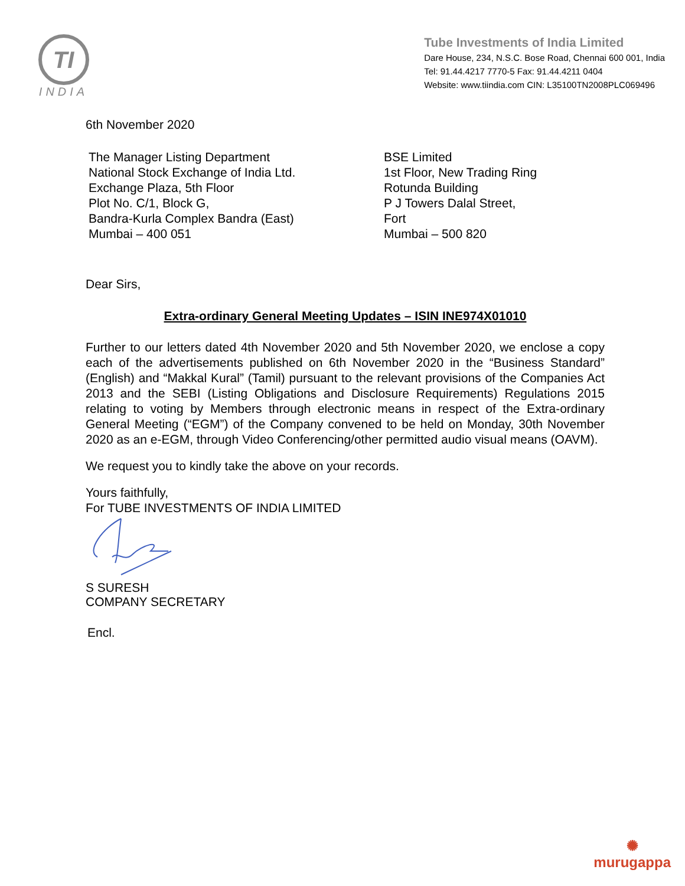TI
INDIA
Tube Investments of India Limited
Dare House, 234, N.S.C. Bose Road, Chennai 600 001, India
Tel: 91.44.4217 7770-5 Fax: 91.44.4211 0404
Website: www.tiindia.com CIN: L35100TN2008PLC069496
6th November 2020
The Manager Listing Department
National Stock Exchange of India Ltd.
Exchange Plaza, 5th Floor
Plot No. C/1, Block G,
Bandra-Kurla Complex Bandra (East)
Mumbai – 400 051
BSE Limited
1st Floor, New Trading Ring
Rotunda Building
P J Towers Dalal Street,
Fort
Mumbai – 500 820
Dear Sirs,
Extra-ordinary General Meeting Updates – ISIN INE974X01010
Further to our letters dated 4th November 2020 and 5th November 2020, we enclose a copy each of the advertisements published on 6th November 2020 in the “Business Standard” (English) and “Makkal Kural” (Tamil) pursuant to the relevant provisions of the Companies Act 2013 and the SEBI (Listing Obligations and Disclosure Requirements) Regulations 2015 relating to voting by Members through electronic means in respect of the Extra-ordinary General Meeting (“EGM”) of the Company convened to be held on Monday, 30th November 2020 as an e-EGM, through Video Conferencing/other permitted audio visual means (OAVM).
We request you to kindly take the above on your records.
Yours faithfully,
For TUBE INVESTMENTS OF INDIA LIMITED
S SURESH
COMPANY SECRETARY
Encl.
✺
murugappa